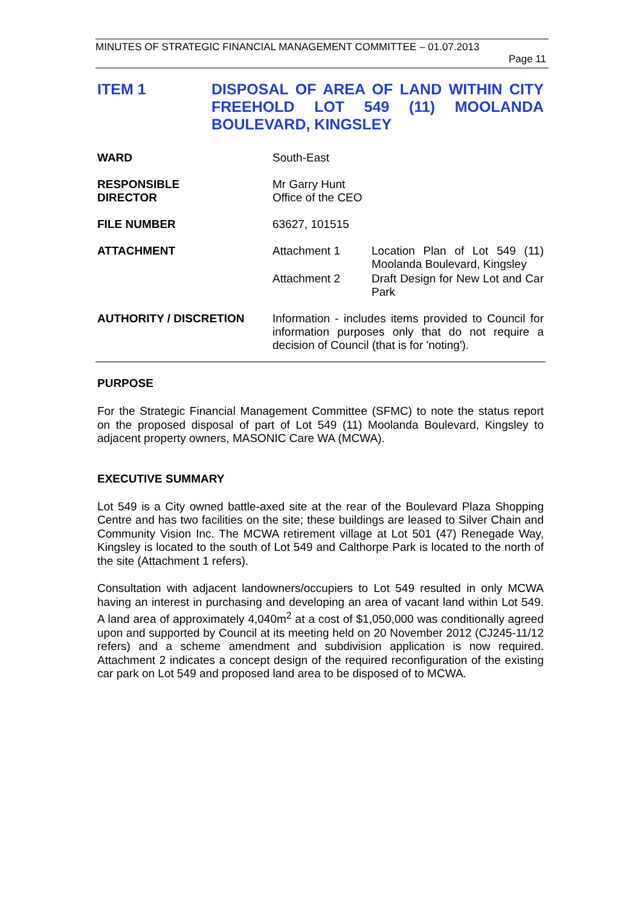MINUTES OF STRATEGIC FINANCIAL MANAGEMENT COMMITTEE – 01.07.2013
Page 11
ITEM 1 DISPOSAL OF AREA OF LAND WITHIN CITY FREEHOLD LOT 549 (11) MOOLANDA BOULEVARD, KINGSLEY
| WARD | South-East | |
| RESPONSIBLE DIRECTOR | Mr Garry Hunt Office of the CEO | |
| FILE NUMBER | 63627, 101515 | |
| ATTACHMENT | Attachment 1 | Location Plan of Lot 549 (11) Moolanda Boulevard, Kingsley |
| | Attachment 2 | Draft Design for New Lot and Car Park |
| AUTHORITY / DISCRETION | Information - includes items provided to Council for information purposes only that do not require a decision of Council (that is for 'noting'). | |
PURPOSE
For the Strategic Financial Management Committee (SFMC) to note the status report on the proposed disposal of part of Lot 549 (11) Moolanda Boulevard, Kingsley to adjacent property owners, MASONIC Care WA (MCWA).
EXECUTIVE SUMMARY
Lot 549 is a City owned battle-axed site at the rear of the Boulevard Plaza Shopping Centre and has two facilities on the site; these buildings are leased to Silver Chain and Community Vision Inc. The MCWA retirement village at Lot 501 (47) Renegade Way, Kingsley is located to the south of Lot 549 and Calthorpe Park is located to the north of the site (Attachment 1 refers).
Consultation with adjacent landowners/occupiers to Lot 549 resulted in only MCWA having an interest in purchasing and developing an area of vacant land within Lot 549. A land area of approximately 4,040m<sup>2</sup> at a cost of $1,050,000 was conditionally agreed upon and supported by Council at its meeting held on 20 November 2012 (CJ245-11/12 refers) and a scheme amendment and subdivision application is now required. Attachment 2 indicates a concept design of the required reconfiguration of the existing car park on Lot 549 and proposed land area to be disposed of to MCWA.